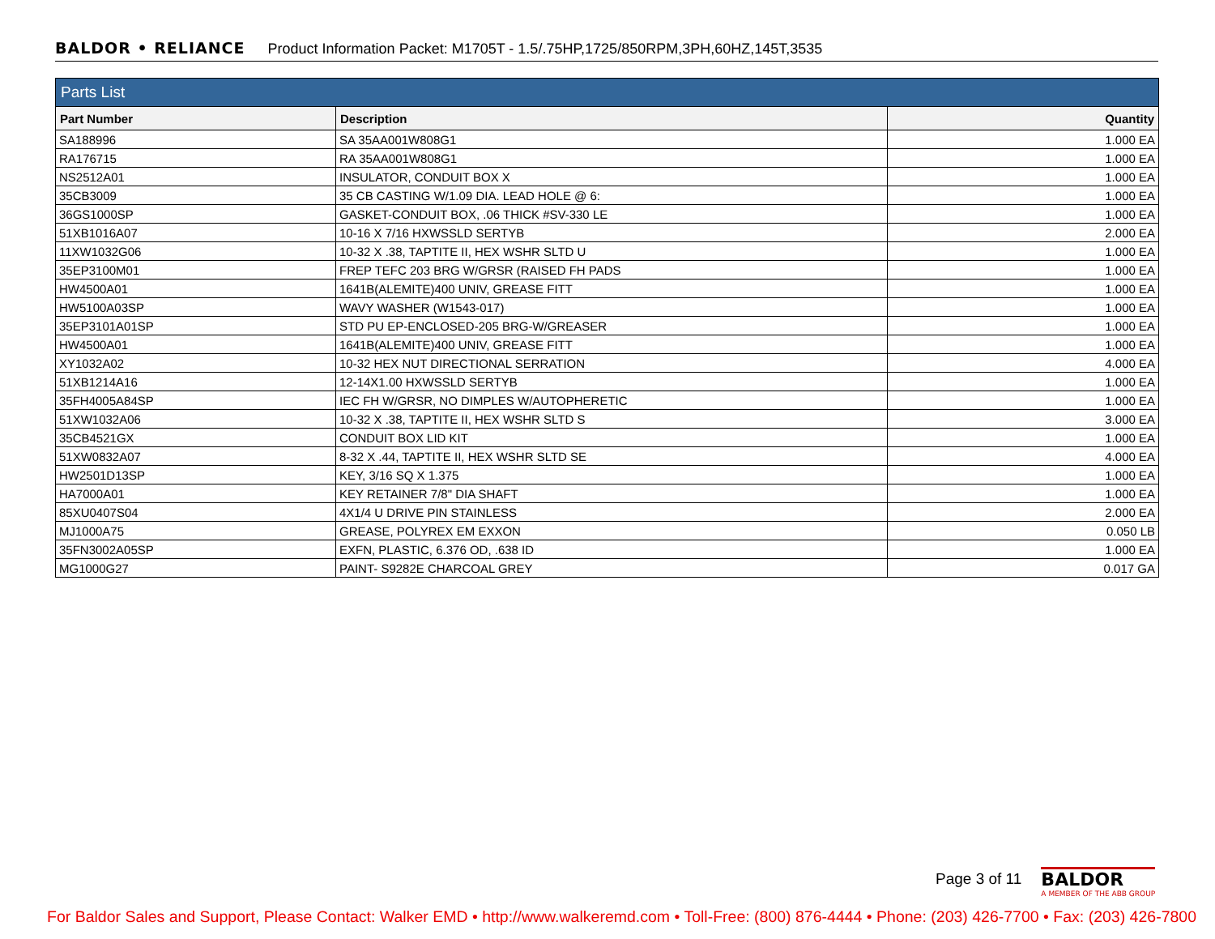BALDOR • RELIANCE Product Information Packet: M1705T - 1.5/.75HP,1725/850RPM,3PH,60HZ,145T,3535
| Parts List | | |
| --- | --- | --- |
| Part Number | Description | Quantity |
| SA188996 | SA 35AA001W808G1 | 1.000 EA |
| RA176715 | RA 35AA001W808G1 | 1.000 EA |
| NS2512A01 | INSULATOR, CONDUIT BOX X | 1.000 EA |
| 35CB3009 | 35 CB CASTING W/1.09 DIA. LEAD HOLE @ 6: | 1.000 EA |
| 36GS1000SP | GASKET-CONDUIT BOX, .06 THICK #SV-330 LE | 1.000 EA |
| 51XB1016A07 | 10-16 X 7/16 HXWSSLD SERTYB | 2.000 EA |
| 11XW1032G06 | 10-32 X .38, TAPTITE II, HEX WSHR SLTD U | 1.000 EA |
| 35EP3100M01 | FREP TEFC 203 BRG W/GRSR (RAISED FH PADS | 1.000 EA |
| HW4500A01 | 1641B(ALEMITE)400 UNIV, GREASE FITT | 1.000 EA |
| HW5100A03SP | WAVY WASHER (W1543-017) | 1.000 EA |
| 35EP3101A01SP | STD PU EP-ENCLOSED-205 BRG-W/GREASER | 1.000 EA |
| HW4500A01 | 1641B(ALEMITE)400 UNIV, GREASE FITT | 1.000 EA |
| XY1032A02 | 10-32 HEX NUT DIRECTIONAL SERRATION | 4.000 EA |
| 51XB1214A16 | 12-14X1.00 HXWSSLD SERTYB | 1.000 EA |
| 35FH4005A84SP | IEC FH W/GRSR, NO DIMPLES W/AUTOPHERETIC | 1.000 EA |
| 51XW1032A06 | 10-32 X .38, TAPTITE II, HEX WSHR SLTD S | 3.000 EA |
| 35CB4521GX | CONDUIT BOX LID KIT | 1.000 EA |
| 51XW0832A07 | 8-32 X .44, TAPTITE II, HEX WSHR SLTD SE | 4.000 EA |
| HW2501D13SP | KEY, 3/16 SQ X 1.375 | 1.000 EA |
| HA7000A01 | KEY RETAINER 7/8" DIA SHAFT | 1.000 EA |
| 85XU0407S04 | 4X1/4 U DRIVE PIN STAINLESS | 2.000 EA |
| MJ1000A75 | GREASE, POLYREX EM EXXON | 0.050 LB |
| 35FN3002A05SP | EXFN, PLASTIC, 6.376 OD, .638 ID | 1.000 EA |
| MG1000G27 | PAINT- S9282E CHARCOAL GREY | 0.017 GA |
Page 3 of 11
BALDOR
A MEMBER OF THE ABB GROUP
For Baldor Sales and Support, Please Contact: Walker EMD • http://www.walkeremd.com • Toll-Free: (800) 876-4444 • Phone: (203) 426-7700 • Fax: (203) 426-7800